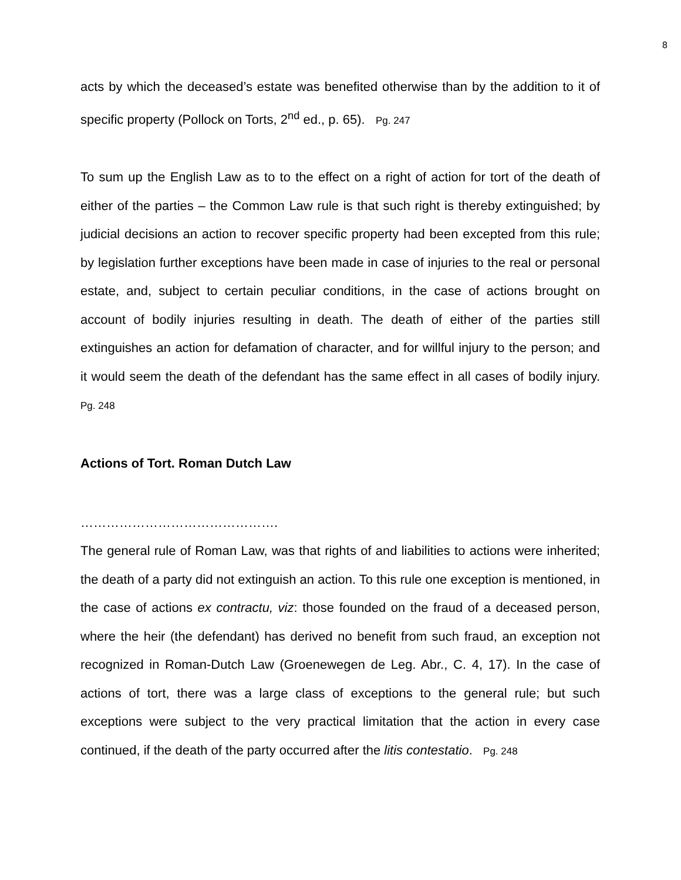8
acts by which the deceased’s estate was benefited otherwise than by the addition to it of specific property (Pollock on Torts, 2<sup>nd</sup> ed., p. 65). Pg. 247
To sum up the English Law as to to the effect on a right of action for tort of the death of either of the parties – the Common Law rule is that such right is thereby extinguished; by judicial decisions an action to recover specific property had been excepted from this rule; by legislation further exceptions have been made in case of injuries to the real or personal estate, and, subject to certain peculiar conditions, in the case of actions brought on account of bodily injuries resulting in death. The death of either of the parties still extinguishes an action for defamation of character, and for willful injury to the person; and it would seem the death of the defendant has the same effect in all cases of bodily injury. Pg. 248
Actions of Tort. Roman Dutch Law
……………………………………….
The general rule of Roman Law, was that rights of and liabilities to actions were inherited; the death of a party did not extinguish an action. To this rule one exception is mentioned, in the case of actions ex contractu, viz: those founded on the fraud of a deceased person, where the heir (the defendant) has derived no benefit from such fraud, an exception not recognized in Roman-Dutch Law (Groenewegen de Leg. Abr., C. 4, 17). In the case of actions of tort, there was a large class of exceptions to the general rule; but such exceptions were subject to the very practical limitation that the action in every case continued, if the death of the party occurred after the litis contestatio. Pg. 248